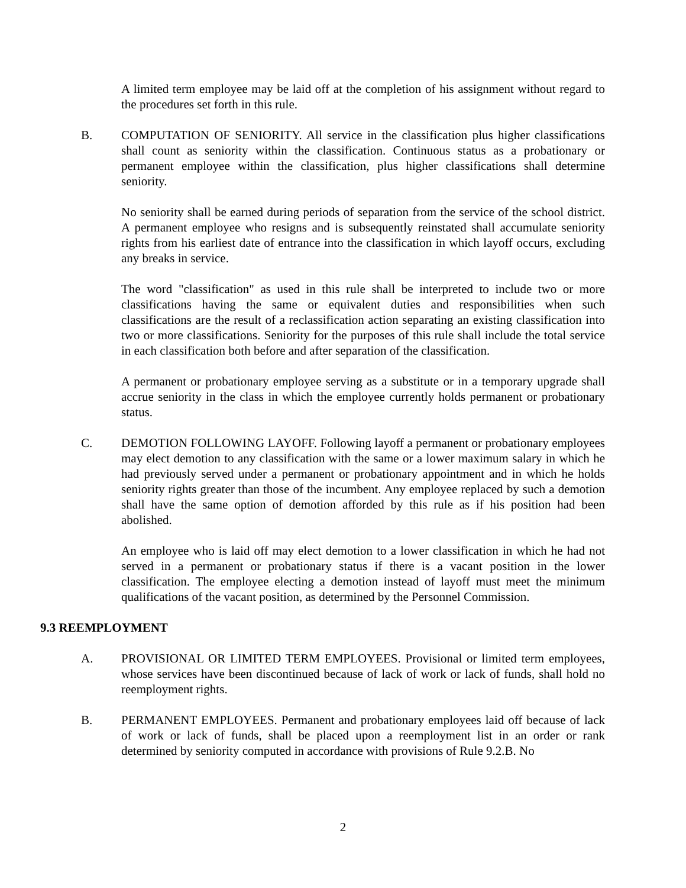A limited term employee may be laid off at the completion of his assignment without regard to the procedures set forth in this rule.
B. COMPUTATION OF SENIORITY. All service in the classification plus higher classifications shall count as seniority within the classification. Continuous status as a probationary or permanent employee within the classification, plus higher classifications shall determine seniority.
No seniority shall be earned during periods of separation from the service of the school district. A permanent employee who resigns and is subsequently reinstated shall accumulate seniority rights from his earliest date of entrance into the classification in which layoff occurs, excluding any breaks in service.
The word "classification" as used in this rule shall be interpreted to include two or more classifications having the same or equivalent duties and responsibilities when such classifications are the result of a reclassification action separating an existing classification into two or more classifications. Seniority for the purposes of this rule shall include the total service in each classification both before and after separation of the classification.
A permanent or probationary employee serving as a substitute or in a temporary upgrade shall accrue seniority in the class in which the employee currently holds permanent or probationary status.
C. DEMOTION FOLLOWING LAYOFF. Following layoff a permanent or probationary employees may elect demotion to any classification with the same or a lower maximum salary in which he had previously served under a permanent or probationary appointment and in which he holds seniority rights greater than those of the incumbent. Any employee replaced by such a demotion shall have the same option of demotion afforded by this rule as if his position had been abolished.
An employee who is laid off may elect demotion to a lower classification in which he had not served in a permanent or probationary status if there is a vacant position in the lower classification. The employee electing a demotion instead of layoff must meet the minimum qualifications of the vacant position, as determined by the Personnel Commission.
9.3 REEMPLOYMENT
A. PROVISIONAL OR LIMITED TERM EMPLOYEES. Provisional or limited term employees, whose services have been discontinued because of lack of work or lack of funds, shall hold no reemployment rights.
B. PERMANENT EMPLOYEES. Permanent and probationary employees laid off because of lack of work or lack of funds, shall be placed upon a reemployment list in an order or rank determined by seniority computed in accordance with provisions of Rule 9.2.B. No
2